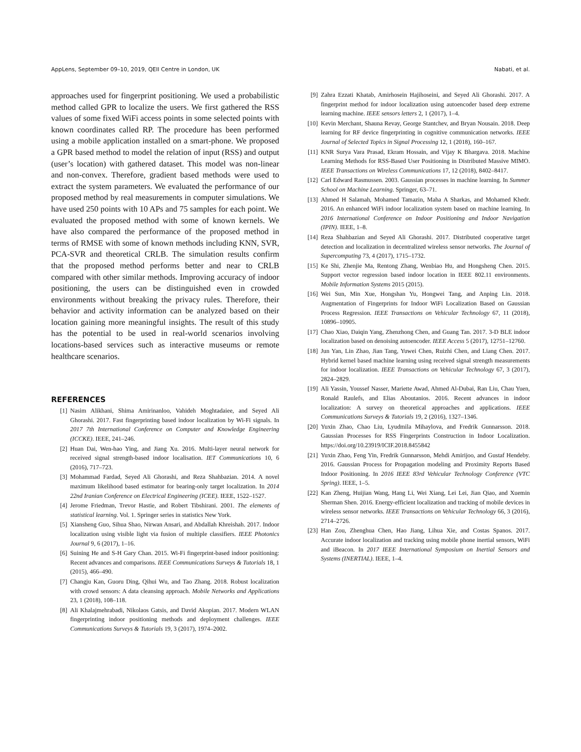AppLens, September 09–10, 2019, QEII Centre in London, UK Nabati, et al.
approaches used for fingerprint positioning. We used a probabilistic method called GPR to localize the users. We first gathered the RSS values of some fixed WiFi access points in some selected points with known coordinates called RP. The procedure has been performed using a mobile application installed on a smart-phone. We proposed a GPR based method to model the relation of input (RSS) and output (user’s location) with gathered dataset. This model was non-linear and non-convex. Therefore, gradient based methods were used to extract the system parameters. We evaluated the performance of our proposed method by real measurements in computer simulations. We have used 250 points with 10 APs and 75 samples for each point. We evaluated the proposed method with some of known kernels. We have also compared the performance of the proposed method in terms of RMSE with some of known methods including KNN, SVR, PCA-SVR and theoretical CRLB. The simulation results confirm that the proposed method performs better and near to CRLB compared with other similar methods. Improving accuracy of indoor positioning, the users can be distinguished even in crowded environments without breaking the privacy rules. Therefore, their behavior and activity information can be analyzed based on their location gaining more meaningful insights. The result of this study has the potential to be used in real-world scenarios involving locations-based services such as interactive museums or remote healthcare scenarios.
REFERENCES
[1] Nasim Alikhani, Shima Amirinanloo, Vahideh Moghtadaiee, and Seyed Ali Ghorashi. 2017. Fast fingerprinting based indoor localization by Wi-Fi signals. In 2017 7th International Conference on Computer and Knowledge Engineering (ICCKE). IEEE, 241–246.
[2] Huan Dai, Wen-hao Ying, and Jiang Xu. 2016. Multi-layer neural network for received signal strength-based indoor localisation. IET Communications 10, 6 (2016), 717–723.
[3] Mohammad Fardad, Seyed Ali Ghorashi, and Reza Shahbazian. 2014. A novel maximum likelihood based estimator for bearing-only target localization. In 2014 22nd Iranian Conference on Electrical Engineering (ICEE). IEEE, 1522–1527.
[4] Jerome Friedman, Trevor Hastie, and Robert Tibshirani. 2001. The elements of statistical learning. Vol. 1. Springer series in statistics New York.
[5] Xiansheng Guo, Sihua Shao, Nirwan Ansari, and Abdallah Khreishah. 2017. Indoor localization using visible light via fusion of multiple classifiers. IEEE Photonics Journal 9, 6 (2017), 1–16.
[6] Suining He and S-H Gary Chan. 2015. Wi-Fi fingerprint-based indoor positioning: Recent advances and comparisons. IEEE Communications Surveys & Tutorials 18, 1 (2015), 466–490.
[7] Changju Kan, Guoru Ding, Qihui Wu, and Tao Zhang. 2018. Robust localization with crowd sensors: A data cleansing approach. Mobile Networks and Applications 23, 1 (2018), 108–118.
[8] Ali Khalajmehrabadi, Nikolaos Gatsis, and David Akopian. 2017. Modern WLAN fingerprinting indoor positioning methods and deployment challenges. IEEE Communications Surveys & Tutorials 19, 3 (2017), 1974–2002.
[9] Zahra Ezzati Khatab, Amirhosein Hajihoseini, and Seyed Ali Ghorashi. 2017. A fingerprint method for indoor localization using autoencoder based deep extreme learning machine. IEEE sensors letters 2, 1 (2017), 1–4.
[10] Kevin Merchant, Shauna Revay, George Stantchev, and Bryan Nousain. 2018. Deep learning for RF device fingerprinting in cognitive communication networks. IEEE Journal of Selected Topics in Signal Processing 12, 1 (2018), 160–167.
[11] KNR Surya Vara Prasad, Ekram Hossain, and Vijay K Bhargava. 2018. Machine Learning Methods for RSS-Based User Positioning in Distributed Massive MIMO. IEEE Transactions on Wireless Communications 17, 12 (2018), 8402–8417.
[12] Carl Edward Rasmussen. 2003. Gaussian processes in machine learning. In Summer School on Machine Learning. Springer, 63–71.
[13] Ahmed H Salamah, Mohamed Tamazin, Maha A Sharkas, and Mohamed Khedr. 2016. An enhanced WiFi indoor localization system based on machine learning. In 2016 International Conference on Indoor Positioning and Indoor Navigation (IPIN). IEEE, 1–8.
[14] Reza Shahbazian and Seyed Ali Ghorashi. 2017. Distributed cooperative target detection and localization in decentralized wireless sensor networks. The Journal of Supercomputing 73, 4 (2017), 1715–1732.
[15] Ke Shi, Zhenjie Ma, Rentong Zhang, Wenbiao Hu, and Hongsheng Chen. 2015. Support vector regression based indoor location in IEEE 802.11 environments. Mobile Information Systems 2015 (2015).
[16] Wei Sun, Min Xue, Hongshan Yu, Hongwei Tang, and Anping Lin. 2018. Augmentation of Fingerprints for Indoor WiFi Localization Based on Gaussian Process Regression. IEEE Transactions on Vehicular Technology 67, 11 (2018), 10896–10905.
[17] Chao Xiao, Daiqin Yang, Zhenzhong Chen, and Guang Tan. 2017. 3-D BLE indoor localization based on denoising autoencoder. IEEE Access 5 (2017), 12751–12760.
[18] Jun Yan, Lin Zhao, Jian Tang, Yuwei Chen, Ruizhi Chen, and Liang Chen. 2017. Hybrid kernel based machine learning using received signal strength measurements for indoor localization. IEEE Transactions on Vehicular Technology 67, 3 (2017), 2824–2829.
[19] Ali Yassin, Youssef Nasser, Mariette Awad, Ahmed Al-Dubai, Ran Liu, Chau Yuen, Ronald Raulefs, and Elias Aboutanios. 2016. Recent advances in indoor localization: A survey on theoretical approaches and applications. IEEE Communications Surveys & Tutorials 19, 2 (2016), 1327–1346.
[20] Yuxin Zhao, Chao Liu, Lyudmila Mihaylova, and Fredrik Gunnarsson. 2018. Gaussian Processes for RSS Fingerprints Construction in Indoor Localization. https://doi.org/10.23919/ICIF.2018.8455842
[21] Yuxin Zhao, Feng Yin, Fredrik Gunnarsson, Mehdi Amirijoo, and Gustaf Hendeby. 2016. Gaussian Process for Propagation modeling and Proximity Reports Based Indoor Positioning. In 2016 IEEE 83rd Vehicular Technology Conference (VTC Spring). IEEE, 1–5.
[22] Kan Zheng, Huijian Wang, Hang Li, Wei Xiang, Lei Lei, Jian Qiao, and Xuemin Sherman Shen. 2016. Energy-efficient localization and tracking of mobile devices in wireless sensor networks. IEEE Transactions on Vehicular Technology 66, 3 (2016), 2714–2726.
[23] Han Zou, Zhenghua Chen, Hao Jiang, Lihua Xie, and Costas Spanos. 2017. Accurate indoor localization and tracking using mobile phone inertial sensors, WiFi and iBeacon. In 2017 IEEE International Symposium on Inertial Sensors and Systems (INERTIAL). IEEE, 1–4.